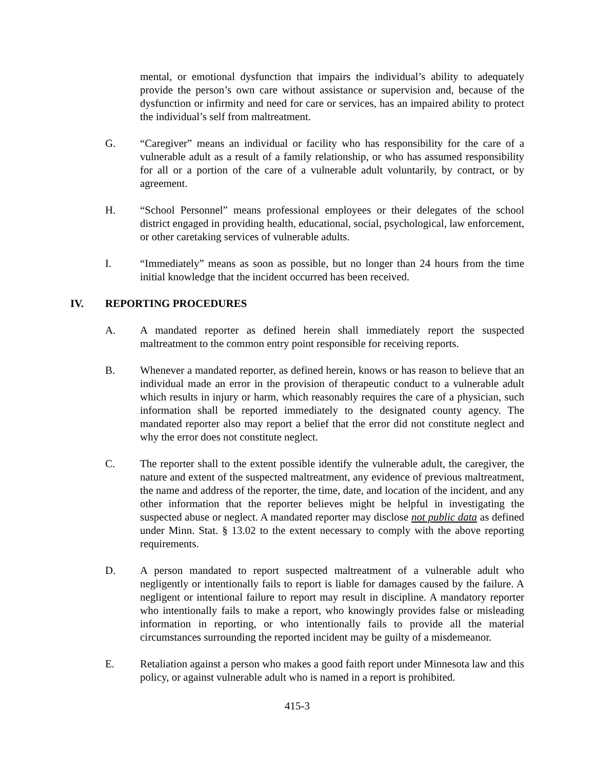mental, or emotional dysfunction that impairs the individual’s ability to adequately provide the person’s own care without assistance or supervision and, because of the dysfunction or infirmity and need for care or services, has an impaired ability to protect the individual’s self from maltreatment.
G. “Caregiver” means an individual or facility who has responsibility for the care of a vulnerable adult as a result of a family relationship, or who has assumed responsibility for all or a portion of the care of a vulnerable adult voluntarily, by contract, or by agreement.
H. “School Personnel” means professional employees or their delegates of the school district engaged in providing health, educational, social, psychological, law enforcement, or other caretaking services of vulnerable adults.
I. “Immediately” means as soon as possible, but no longer than 24 hours from the time initial knowledge that the incident occurred has been received.
IV. REPORTING PROCEDURES
A. A mandated reporter as defined herein shall immediately report the suspected maltreatment to the common entry point responsible for receiving reports.
B. Whenever a mandated reporter, as defined herein, knows or has reason to believe that an individual made an error in the provision of therapeutic conduct to a vulnerable adult which results in injury or harm, which reasonably requires the care of a physician, such information shall be reported immediately to the designated county agency. The mandated reporter also may report a belief that the error did not constitute neglect and why the error does not constitute neglect.
C. The reporter shall to the extent possible identify the vulnerable adult, the caregiver, the nature and extent of the suspected maltreatment, any evidence of previous maltreatment, the name and address of the reporter, the time, date, and location of the incident, and any other information that the reporter believes might be helpful in investigating the suspected abuse or neglect. A mandated reporter may disclose not public data as defined under Minn. Stat. § 13.02 to the extent necessary to comply with the above reporting requirements.
D. A person mandated to report suspected maltreatment of a vulnerable adult who negligently or intentionally fails to report is liable for damages caused by the failure. A negligent or intentional failure to report may result in discipline. A mandatory reporter who intentionally fails to make a report, who knowingly provides false or misleading information in reporting, or who intentionally fails to provide all the material circumstances surrounding the reported incident may be guilty of a misdemeanor.
E. Retaliation against a person who makes a good faith report under Minnesota law and this policy, or against vulnerable adult who is named in a report is prohibited.
415-3